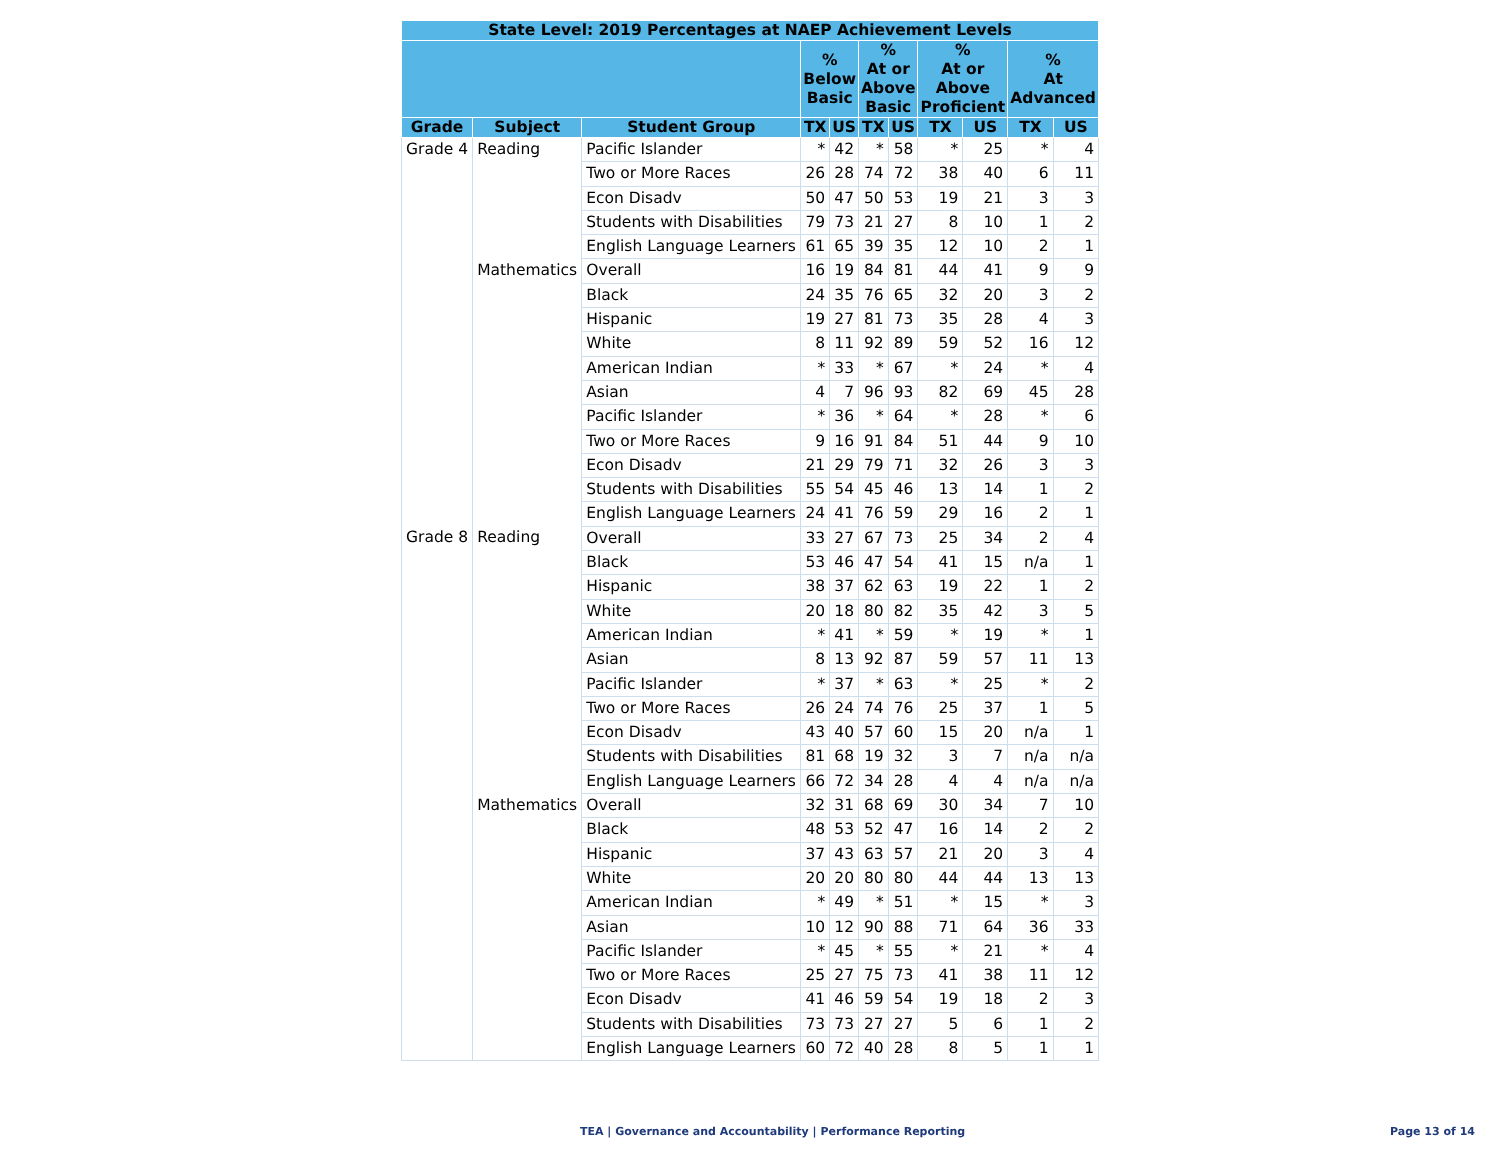| State Level: 2019 Percentages at NAEP Achievement Levels | | | | | | | | | | |
| --- | --- | --- | --- | --- | --- | --- | --- | --- | --- | --- |
| | | | % Below Basic | | % At or Above Basic | | % At or Above Proficient | | % At Advanced | |
| Grade | Subject | Student Group | TX | US | TX | US | TX | US | TX | US |
| Grade 4 | Reading | Pacific Islander | * | 42 | * | 58 | * | 25 | * | 4 |
| | | Two or More Races | 26 | 28 | 74 | 72 | 38 | 40 | 6 | 11 |
| | | Econ Disadv | 50 | 47 | 50 | 53 | 19 | 21 | 3 | 3 |
| | | Students with Disabilities | 79 | 73 | 21 | 27 | 8 | 10 | 1 | 2 |
| | | English Language Learners | 61 | 65 | 39 | 35 | 12 | 10 | 2 | 1 |
| | Mathematics | Overall | 16 | 19 | 84 | 81 | 44 | 41 | 9 | 9 |
| | | Black | 24 | 35 | 76 | 65 | 32 | 20 | 3 | 2 |
| | | Hispanic | 19 | 27 | 81 | 73 | 35 | 28 | 4 | 3 |
| | | White | 8 | 11 | 92 | 89 | 59 | 52 | 16 | 12 |
| | | American Indian | * | 33 | * | 67 | * | 24 | * | 4 |
| | | Asian | 4 | 7 | 96 | 93 | 82 | 69 | 45 | 28 |
| | | Pacific Islander | * | 36 | * | 64 | * | 28 | * | 6 |
| | | Two or More Races | 9 | 16 | 91 | 84 | 51 | 44 | 9 | 10 |
| | | Econ Disadv | 21 | 29 | 79 | 71 | 32 | 26 | 3 | 3 |
| | | Students with Disabilities | 55 | 54 | 45 | 46 | 13 | 14 | 1 | 2 |
| | | English Language Learners | 24 | 41 | 76 | 59 | 29 | 16 | 2 | 1 |
| Grade 8 | Reading | Overall | 33 | 27 | 67 | 73 | 25 | 34 | 2 | 4 |
| | | Black | 53 | 46 | 47 | 54 | 41 | 15 | n/a | 1 |
| | | Hispanic | 38 | 37 | 62 | 63 | 19 | 22 | 1 | 2 |
| | | White | 20 | 18 | 80 | 82 | 35 | 42 | 3 | 5 |
| | | American Indian | * | 41 | * | 59 | * | 19 | * | 1 |
| | | Asian | 8 | 13 | 92 | 87 | 59 | 57 | 11 | 13 |
| | | Pacific Islander | * | 37 | * | 63 | * | 25 | * | 2 |
| | | Two or More Races | 26 | 24 | 74 | 76 | 25 | 37 | 1 | 5 |
| | | Econ Disadv | 43 | 40 | 57 | 60 | 15 | 20 | n/a | 1 |
| | | Students with Disabilities | 81 | 68 | 19 | 32 | 3 | 7 | n/a | n/a |
| | | English Language Learners | 66 | 72 | 34 | 28 | 4 | 4 | n/a | n/a |
| | Mathematics | Overall | 32 | 31 | 68 | 69 | 30 | 34 | 7 | 10 |
| | | Black | 48 | 53 | 52 | 47 | 16 | 14 | 2 | 2 |
| | | Hispanic | 37 | 43 | 63 | 57 | 21 | 20 | 3 | 4 |
| | | White | 20 | 20 | 80 | 80 | 44 | 44 | 13 | 13 |
| | | American Indian | * | 49 | * | 51 | * | 15 | * | 3 |
| | | Asian | 10 | 12 | 90 | 88 | 71 | 64 | 36 | 33 |
| | | Pacific Islander | * | 45 | * | 55 | * | 21 | * | 4 |
| | | Two or More Races | 25 | 27 | 75 | 73 | 41 | 38 | 11 | 12 |
| | | Econ Disadv | 41 | 46 | 59 | 54 | 19 | 18 | 2 | 3 |
| | | Students with Disabilities | 73 | 73 | 27 | 27 | 5 | 6 | 1 | 2 |
| | | English Language Learners | 60 | 72 | 40 | 28 | 8 | 5 | 1 | 1 |
TEA | Governance and Accountability | Performance Reporting
Page 13 of 14